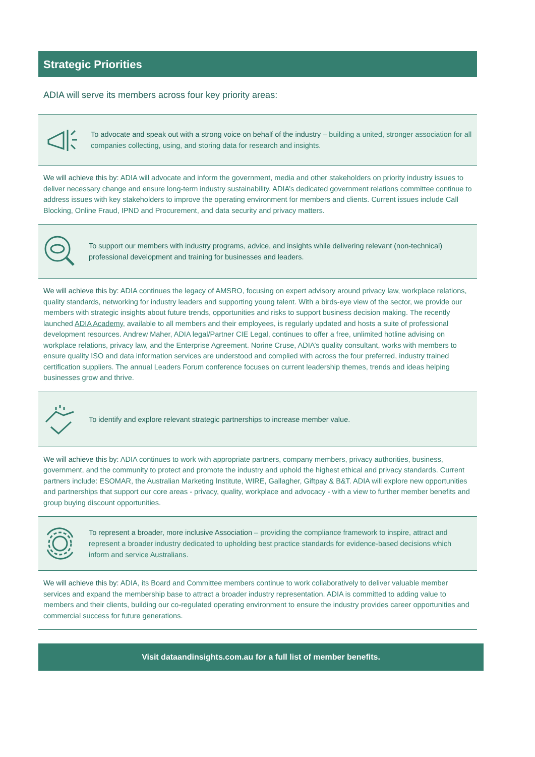Strategic Priorities
ADIA will serve its members across four key priority areas:
To advocate and speak out with a strong voice on behalf of the industry – building a united, stronger association for all companies collecting, using, and storing data for research and insights.
We will achieve this by: ADIA will advocate and inform the government, media and other stakeholders on priority industry issues to deliver necessary change and ensure long-term industry sustainability. ADIA’s dedicated government relations committee continue to address issues with key stakeholders to improve the operating environment for members and clients. Current issues include Call Blocking, Online Fraud, IPND and Procurement, and data security and privacy matters.
To support our members with industry programs, advice, and insights while delivering relevant (non-technical) professional development and training for businesses and leaders.
We will achieve this by: ADIA continues the legacy of AMSRO, focusing on expert advisory around privacy law, workplace relations, quality standards, networking for industry leaders and supporting young talent. With a birds-eye view of the sector, we provide our members with strategic insights about future trends, opportunities and risks to support business decision making. The recently launched ADIA Academy, available to all members and their employees, is regularly updated and hosts a suite of professional development resources. Andrew Maher, ADIA legal/Partner CIE Legal, continues to offer a free, unlimited hotline advising on workplace relations, privacy law, and the Enterprise Agreement. Norine Cruse, ADIA’s quality consultant, works with members to ensure quality ISO and data information services are understood and complied with across the four preferred, industry trained certification suppliers. The annual Leaders Forum conference focuses on current leadership themes, trends and ideas helping businesses grow and thrive.
To identify and explore relevant strategic partnerships to increase member value.
We will achieve this by: ADIA continues to work with appropriate partners, company members, privacy authorities, business, government, and the community to protect and promote the industry and uphold the highest ethical and privacy standards. Current partners include: ESOMAR, the Australian Marketing Institute, WIRE, Gallagher, Giftpay & B&T. ADIA will explore new opportunities and partnerships that support our core areas - privacy, quality, workplace and advocacy - with a view to further member benefits and group buying discount opportunities.
To represent a broader, more inclusive Association – providing the compliance framework to inspire, attract and represent a broader industry dedicated to upholding best practice standards for evidence-based decisions which inform and service Australians.
We will achieve this by: ADIA, its Board and Committee members continue to work collaboratively to deliver valuable member services and expand the membership base to attract a broader industry representation. ADIA is committed to adding value to members and their clients, building our co-regulated operating environment to ensure the industry provides career opportunities and commercial success for future generations.
Visit dataandinsights.com.au for a full list of member benefits.